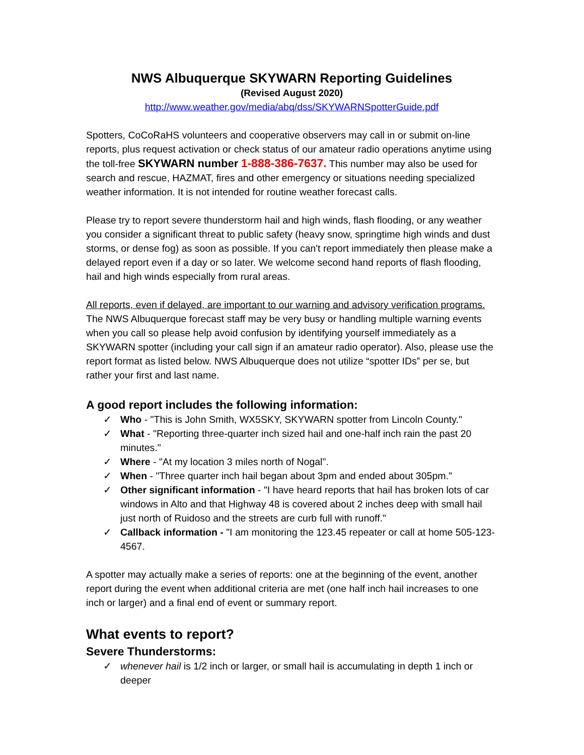NWS Albuquerque SKYWARN Reporting Guidelines
(Revised August 2020)
http://www.weather.gov/media/abq/dss/SKYWARNSpotterGuide.pdf
Spotters, CoCoRaHS volunteers and cooperative observers may call in or submit on-line reports, plus request activation or check status of our amateur radio operations anytime using the toll-free SKYWARN number 1-888-386-7637. This number may also be used for search and rescue, HAZMAT, fires and other emergency or situations needing specialized weather information. It is not intended for routine weather forecast calls.
Please try to report severe thunderstorm hail and high winds, flash flooding, or any weather you consider a significant threat to public safety (heavy snow, springtime high winds and dust storms, or dense fog) as soon as possible. If you can't report immediately then please make a delayed report even if a day or so later. We welcome second hand reports of flash flooding, hail and high winds especially from rural areas.
All reports, even if delayed, are important to our warning and advisory verification programs. The NWS Albuquerque forecast staff may be very busy or handling multiple warning events when you call so please help avoid confusion by identifying yourself immediately as a SKYWARN spotter (including your call sign if an amateur radio operator). Also, please use the report format as listed below. NWS Albuquerque does not utilize “spotter IDs” per se, but rather your first and last name.
A good report includes the following information:
✓ Who - "This is John Smith, WX5SKY, SKYWARN spotter from Lincoln County."
✓ What - "Reporting three-quarter inch sized hail and one-half inch rain the past 20 minutes."
✓ Where - "At my location 3 miles north of Nogal".
✓ When - "Three quarter inch hail began about 3pm and ended about 305pm."
✓ Other significant information - "I have heard reports that hail has broken lots of car windows in Alto and that Highway 48 is covered about 2 inches deep with small hail just north of Ruidoso and the streets are curb full with runoff."
✓ Callback information - "I am monitoring the 123.45 repeater or call at home 505-123-4567.
A spotter may actually make a series of reports: one at the beginning of the event, another report during the event when additional criteria are met (one half inch hail increases to one inch or larger) and a final end of event or summary report.
What events to report?
Severe Thunderstorms:
✓ whenever hail is 1/2 inch or larger, or small hail is accumulating in depth 1 inch or deeper